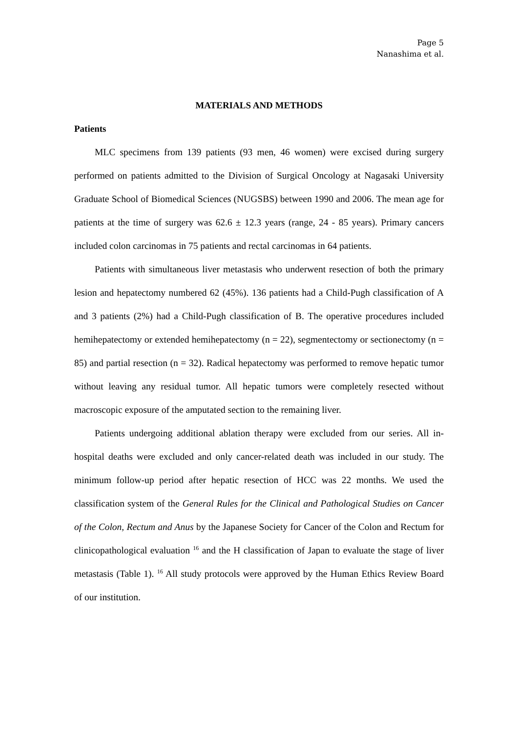Page 5
Nanashima et al.
MATERIALS AND METHODS
Patients
MLC specimens from 139 patients (93 men, 46 women) were excised during surgery performed on patients admitted to the Division of Surgical Oncology at Nagasaki University Graduate School of Biomedical Sciences (NUGSBS) between 1990 and 2006. The mean age for patients at the time of surgery was 62.6 ± 12.3 years (range, 24 - 85 years). Primary cancers included colon carcinomas in 75 patients and rectal carcinomas in 64 patients.
Patients with simultaneous liver metastasis who underwent resection of both the primary lesion and hepatectomy numbered 62 (45%). 136 patients had a Child-Pugh classification of A and 3 patients (2%) had a Child-Pugh classification of B. The operative procedures included hemihepatectomy or extended hemihepatectomy (n = 22), segmentectomy or sectionectomy (n = 85) and partial resection (n = 32). Radical hepatectomy was performed to remove hepatic tumor without leaving any residual tumor. All hepatic tumors were completely resected without macroscopic exposure of the amputated section to the remaining liver.
Patients undergoing additional ablation therapy were excluded from our series. All in-hospital deaths were excluded and only cancer-related death was included in our study. The minimum follow-up period after hepatic resection of HCC was 22 months. We used the classification system of the General Rules for the Clinical and Pathological Studies on Cancer of the Colon, Rectum and Anus by the Japanese Society for Cancer of the Colon and Rectum for clinicopathological evaluation <sup>16</sup> and the H classification of Japan to evaluate the stage of liver metastasis (Table 1). <sup>16</sup> All study protocols were approved by the Human Ethics Review Board of our institution.